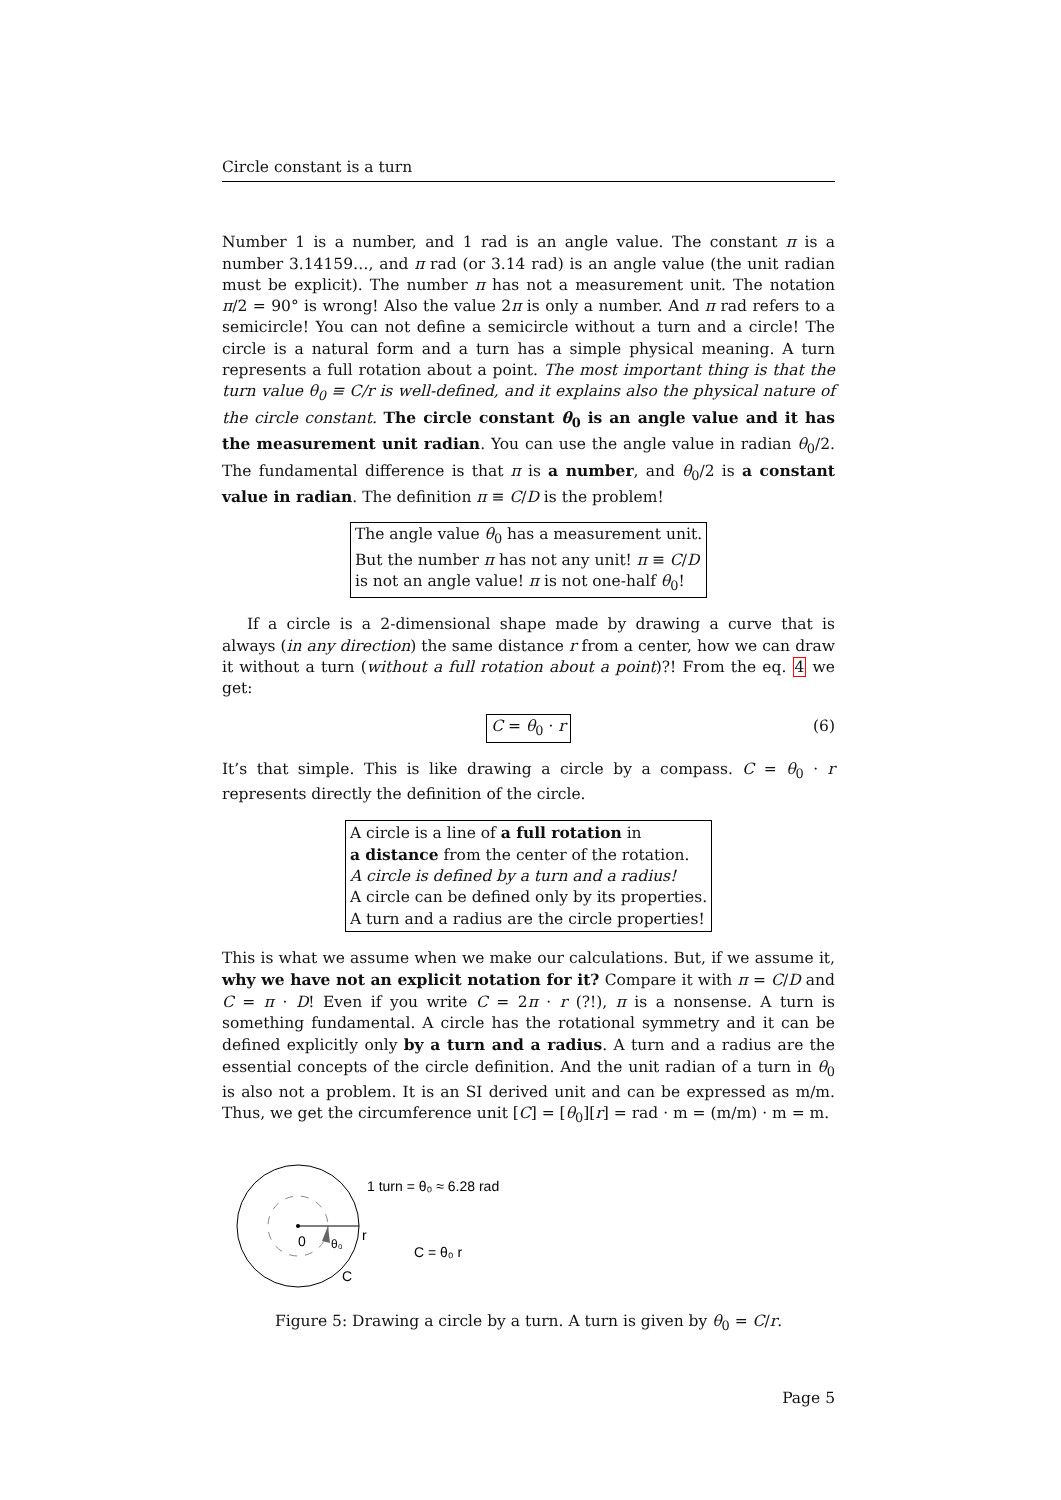Circle constant is a turn
Number 1 is a number, and 1 rad is an angle value. The constant π is a number 3.14159…, and π rad (or 3.14 rad) is an angle value (the unit radian must be explicit). The number π has not a measurement unit. The notation π/2 = 90° is wrong! Also the value 2π is only a number. And π rad refers to a semicircle! You can not define a semicircle without a turn and a circle! The circle is a natural form and a turn has a simple physical meaning. A turn represents a full rotation about a point. The most important thing is that the turn value θ<sub>0</sub> ≡ C/r is well-defined, and it explains also the physical nature of the circle constant. The circle constant θ<sub>0</sub> is an angle value and it has the measurement unit radian. You can use the angle value in radian θ<sub>0</sub>/2. The fundamental difference is that π is a number, and θ<sub>0</sub>/2 is a constant value in radian. The definition π ≡ C/D is the problem!
The angle value θ<sub>0</sub> has a measurement unit.
But the number π has not any unit! π ≡ C/D
is not an angle value! π is not one-half θ<sub>0</sub>!
If a circle is a 2-dimensional shape made by drawing a curve that is always (in any direction) the same distance r from a center, how we can draw it without a turn (without a full rotation about a point)?! From the eq. 4 we get:
C = θ<sub>0</sub> · r (6)
It’s that simple. This is like drawing a circle by a compass. C = θ<sub>0</sub> · r represents directly the definition of the circle.
A circle is a line of a full rotation in
a distance from the center of the rotation.
A circle is defined by a turn and a radius!
A circle can be defined only by its properties.
A turn and a radius are the circle properties!
This is what we assume when we make our calculations. But, if we assume it, why we have not an explicit notation for it? Compare it with π = C/D and C = π · D! Even if you write C = 2π · r (?!), π is a nonsense. A turn is something fundamental. A circle has the rotational symmetry and it can be defined explicitly only by a turn and a radius. A turn and a radius are the essential concepts of the circle definition. And the unit radian of a turn in θ<sub>0</sub> is also not a problem. It is an SI derived unit and can be expressed as m/m. Thus, we get the circumference unit [C] = [θ<sub>0</sub>][r] = rad · m = (m/m) · m = m.
0
θ₀
r
C
1 turn = θ₀ ≈ 6.28 rad
C = θ₀ r
Figure 5: Drawing a circle by a turn. A turn is given by θ<sub>0</sub> = C/r.
Page 5